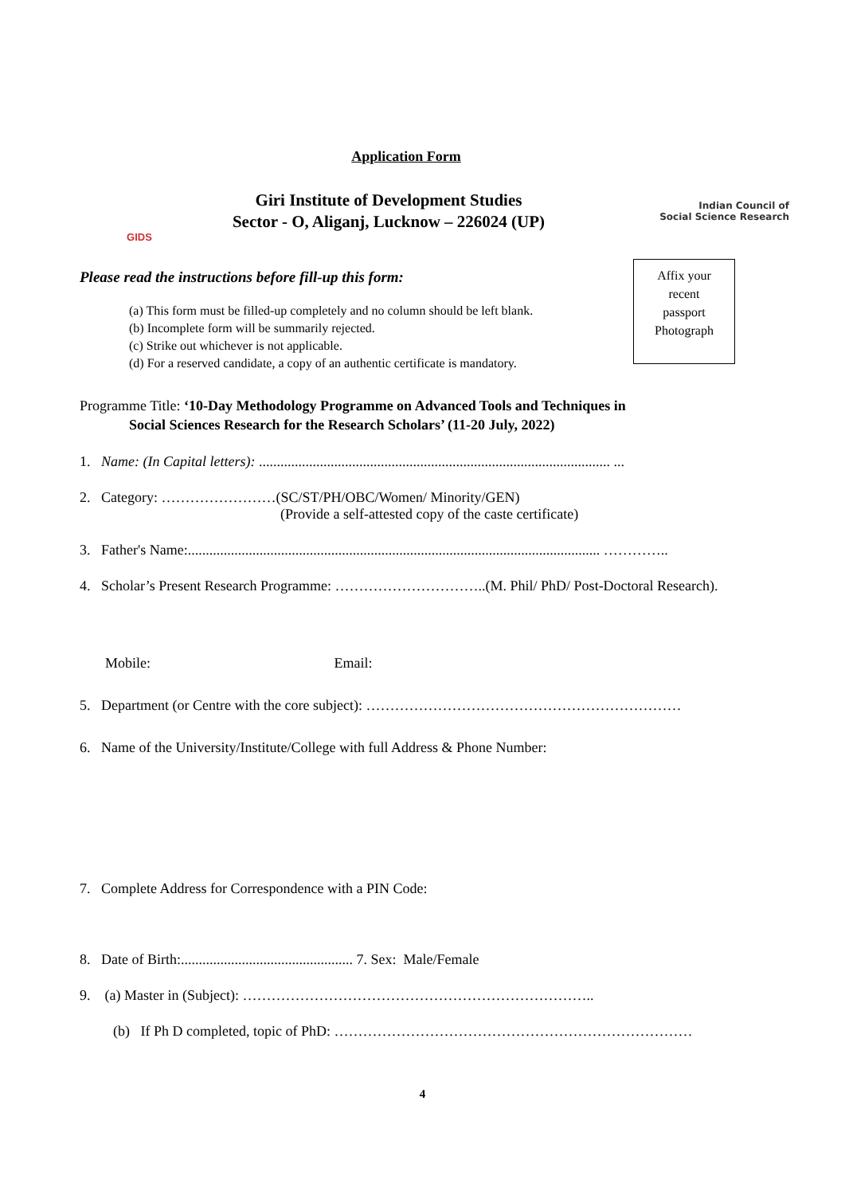Application Form
GIDS
Giri Institute of Development Studies
Sector - O, Aliganj, Lucknow – 226024 (UP)
Indian Council of
Social Science Research
Please read the instructions before fill-up this form:
(a) This form must be filled-up completely and no column should be left blank.
(b) Incomplete form will be summarily rejected.
(c) Strike out whichever is not applicable.
(d) For a reserved candidate, a copy of an authentic certificate is mandatory.
Affix your
recent
passport
Photograph
Programme Title: ‘10-Day Methodology Programme on Advanced Tools and Techniques in
Social Sciences Research for the Research Scholars’ (11-20 July, 2022)
1. Name: (In Capital letters): .................................................................................................. ...
2. Category: ……………………(SC/ST/PH/OBC/Women/ Minority/GEN)
(Provide a self-attested copy of the caste certificate)
3. Father's Name:................................................................................................................... …………..
4. Scholar’s Present Research Programme: …………………………..(M. Phil/ PhD/ Post-Doctoral Research).
Mobile: Email:
5. Department (or Centre with the core subject): …………………………………………………………
6. Name of the University/Institute/College with full Address & Phone Number:
7. Complete Address for Correspondence with a PIN Code:
8. Date of Birth:................................................ 7. Sex: Male/Female
9. (a) Master in (Subject): ………………………………………………………………..
(b) If Ph D completed, topic of PhD: …………………………………………………………………
4